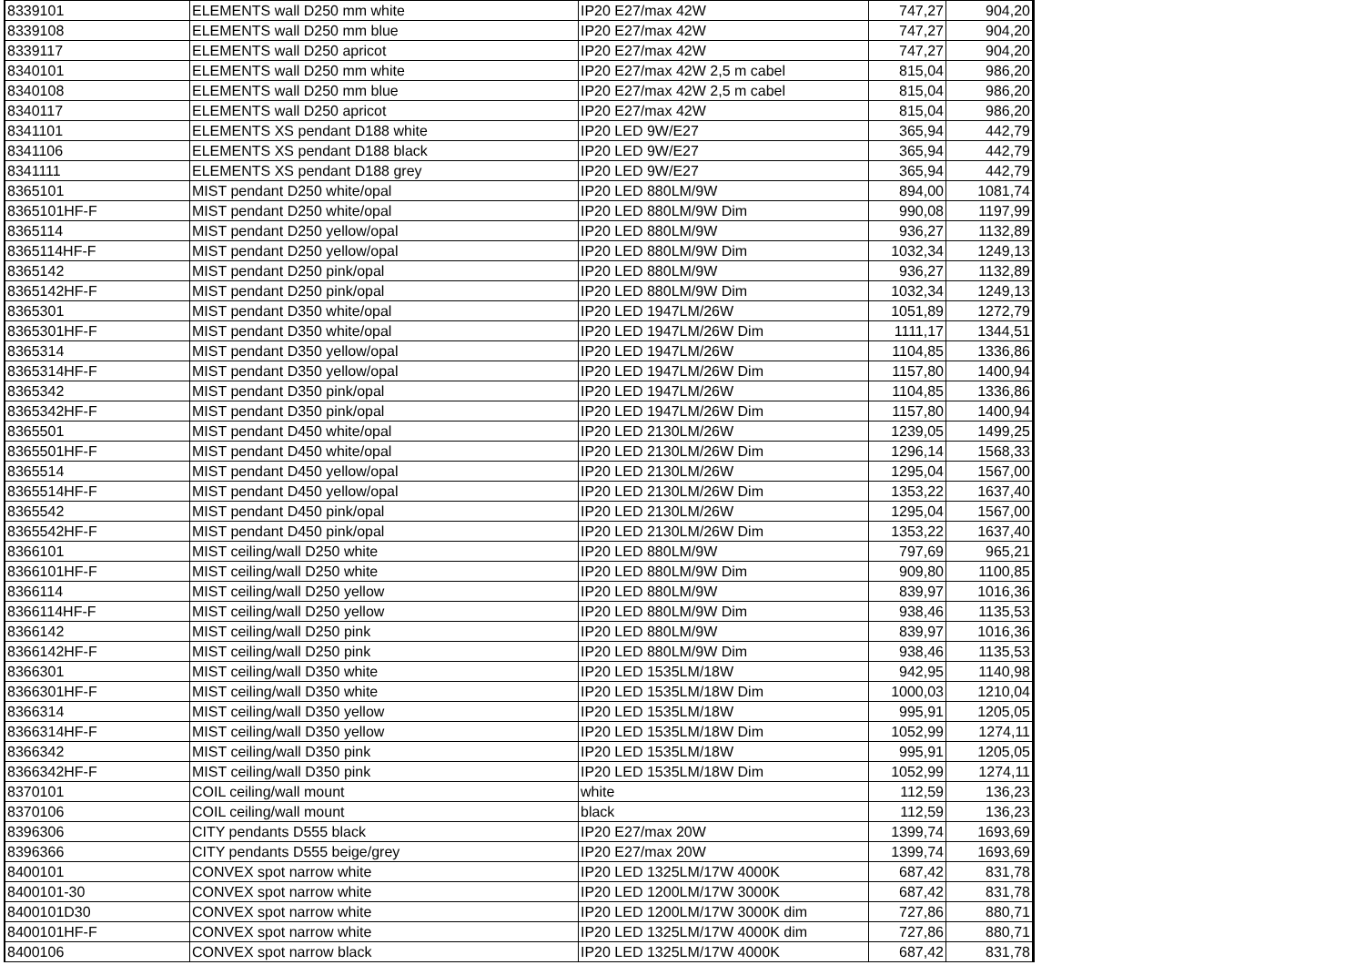| 8339101 | ELEMENTS wall D250 mm white | IP20 E27/max 42W | 747,27 | 904,20 |
| 8339108 | ELEMENTS wall D250 mm blue | IP20 E27/max 42W | 747,27 | 904,20 |
| 8339117 | ELEMENTS wall D250 apricot | IP20 E27/max 42W | 747,27 | 904,20 |
| 8340101 | ELEMENTS wall D250 mm white | IP20 E27/max 42W 2,5 m cabel | 815,04 | 986,20 |
| 8340108 | ELEMENTS wall D250 mm blue | IP20 E27/max 42W 2,5 m cabel | 815,04 | 986,20 |
| 8340117 | ELEMENTS wall D250 apricot | IP20 E27/max 42W | 815,04 | 986,20 |
| 8341101 | ELEMENTS XS pendant D188 white | IP20 LED 9W/E27 | 365,94 | 442,79 |
| 8341106 | ELEMENTS XS pendant D188 black | IP20 LED 9W/E27 | 365,94 | 442,79 |
| 8341111 | ELEMENTS XS pendant D188 grey | IP20 LED 9W/E27 | 365,94 | 442,79 |
| 8365101 | MIST pendant D250 white/opal | IP20 LED 880LM/9W | 894,00 | 1081,74 |
| 8365101HF-F | MIST pendant D250 white/opal | IP20 LED 880LM/9W Dim | 990,08 | 1197,99 |
| 8365114 | MIST pendant D250 yellow/opal | IP20 LED 880LM/9W | 936,27 | 1132,89 |
| 8365114HF-F | MIST pendant D250 yellow/opal | IP20 LED 880LM/9W Dim | 1032,34 | 1249,13 |
| 8365142 | MIST pendant D250 pink/opal | IP20 LED 880LM/9W | 936,27 | 1132,89 |
| 8365142HF-F | MIST pendant D250 pink/opal | IP20 LED 880LM/9W Dim | 1032,34 | 1249,13 |
| 8365301 | MIST pendant D350 white/opal | IP20 LED 1947LM/26W | 1051,89 | 1272,79 |
| 8365301HF-F | MIST pendant D350 white/opal | IP20 LED 1947LM/26W Dim | 1111,17 | 1344,51 |
| 8365314 | MIST pendant D350 yellow/opal | IP20 LED 1947LM/26W | 1104,85 | 1336,86 |
| 8365314HF-F | MIST pendant D350 yellow/opal | IP20 LED 1947LM/26W Dim | 1157,80 | 1400,94 |
| 8365342 | MIST pendant D350 pink/opal | IP20 LED 1947LM/26W | 1104,85 | 1336,86 |
| 8365342HF-F | MIST pendant D350 pink/opal | IP20 LED 1947LM/26W Dim | 1157,80 | 1400,94 |
| 8365501 | MIST pendant D450 white/opal | IP20 LED 2130LM/26W | 1239,05 | 1499,25 |
| 8365501HF-F | MIST pendant D450 white/opal | IP20 LED 2130LM/26W Dim | 1296,14 | 1568,33 |
| 8365514 | MIST pendant D450 yellow/opal | IP20 LED 2130LM/26W | 1295,04 | 1567,00 |
| 8365514HF-F | MIST pendant D450 yellow/opal | IP20 LED 2130LM/26W Dim | 1353,22 | 1637,40 |
| 8365542 | MIST pendant D450 pink/opal | IP20 LED 2130LM/26W | 1295,04 | 1567,00 |
| 8365542HF-F | MIST pendant D450 pink/opal | IP20 LED 2130LM/26W Dim | 1353,22 | 1637,40 |
| 8366101 | MIST ceiling/wall D250 white | IP20 LED 880LM/9W | 797,69 | 965,21 |
| 8366101HF-F | MIST ceiling/wall D250 white | IP20 LED 880LM/9W Dim | 909,80 | 1100,85 |
| 8366114 | MIST ceiling/wall D250 yellow | IP20 LED 880LM/9W | 839,97 | 1016,36 |
| 8366114HF-F | MIST ceiling/wall D250 yellow | IP20 LED 880LM/9W Dim | 938,46 | 1135,53 |
| 8366142 | MIST ceiling/wall D250 pink | IP20 LED 880LM/9W | 839,97 | 1016,36 |
| 8366142HF-F | MIST ceiling/wall D250 pink | IP20 LED 880LM/9W Dim | 938,46 | 1135,53 |
| 8366301 | MIST ceiling/wall D350 white | IP20 LED 1535LM/18W | 942,95 | 1140,98 |
| 8366301HF-F | MIST ceiling/wall D350 white | IP20 LED 1535LM/18W Dim | 1000,03 | 1210,04 |
| 8366314 | MIST ceiling/wall D350 yellow | IP20 LED 1535LM/18W | 995,91 | 1205,05 |
| 8366314HF-F | MIST ceiling/wall D350 yellow | IP20 LED 1535LM/18W Dim | 1052,99 | 1274,11 |
| 8366342 | MIST ceiling/wall D350 pink | IP20 LED 1535LM/18W | 995,91 | 1205,05 |
| 8366342HF-F | MIST ceiling/wall D350 pink | IP20 LED 1535LM/18W Dim | 1052,99 | 1274,11 |
| 8370101 | COIL ceiling/wall mount | white | 112,59 | 136,23 |
| 8370106 | COIL ceiling/wall mount | black | 112,59 | 136,23 |
| 8396306 | CITY pendants D555 black | IP20 E27/max 20W | 1399,74 | 1693,69 |
| 8396366 | CITY pendants D555 beige/grey | IP20 E27/max 20W | 1399,74 | 1693,69 |
| 8400101 | CONVEX spot narrow white | IP20 LED 1325LM/17W 4000K | 687,42 | 831,78 |
| 8400101-30 | CONVEX spot narrow white | IP20 LED 1200LM/17W 3000K | 687,42 | 831,78 |
| 8400101D30 | CONVEX spot narrow white | IP20 LED 1200LM/17W 3000K dim | 727,86 | 880,71 |
| 8400101HF-F | CONVEX spot narrow white | IP20 LED 1325LM/17W 4000K dim | 727,86 | 880,71 |
| 8400106 | CONVEX spot narrow black | IP20 LED 1325LM/17W 4000K | 687,42 | 831,78 |